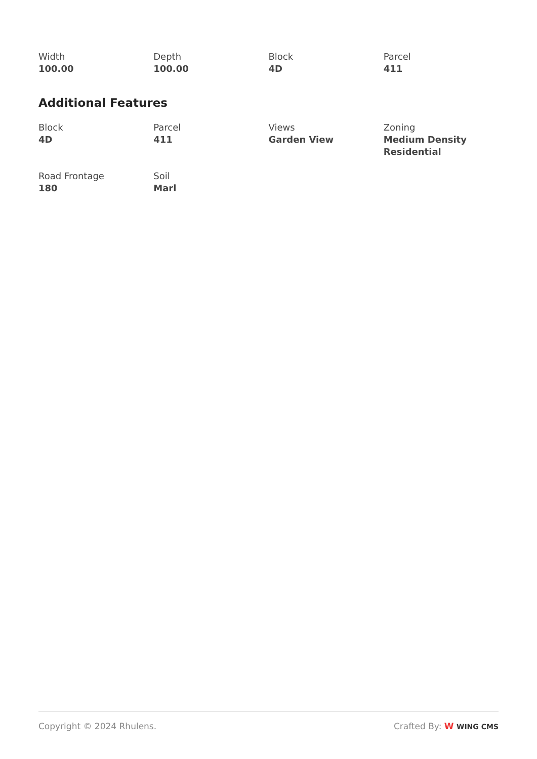Width
100.00
Depth
100.00
Block
4D
Parcel
411
Additional Features
Block
4D
Parcel
411
Views
Garden View
Zoning
Medium Density Residential
Road Frontage
180
Soil
Marl
Copyright © 2024 Rhulens. Crafted By: W WING CMS